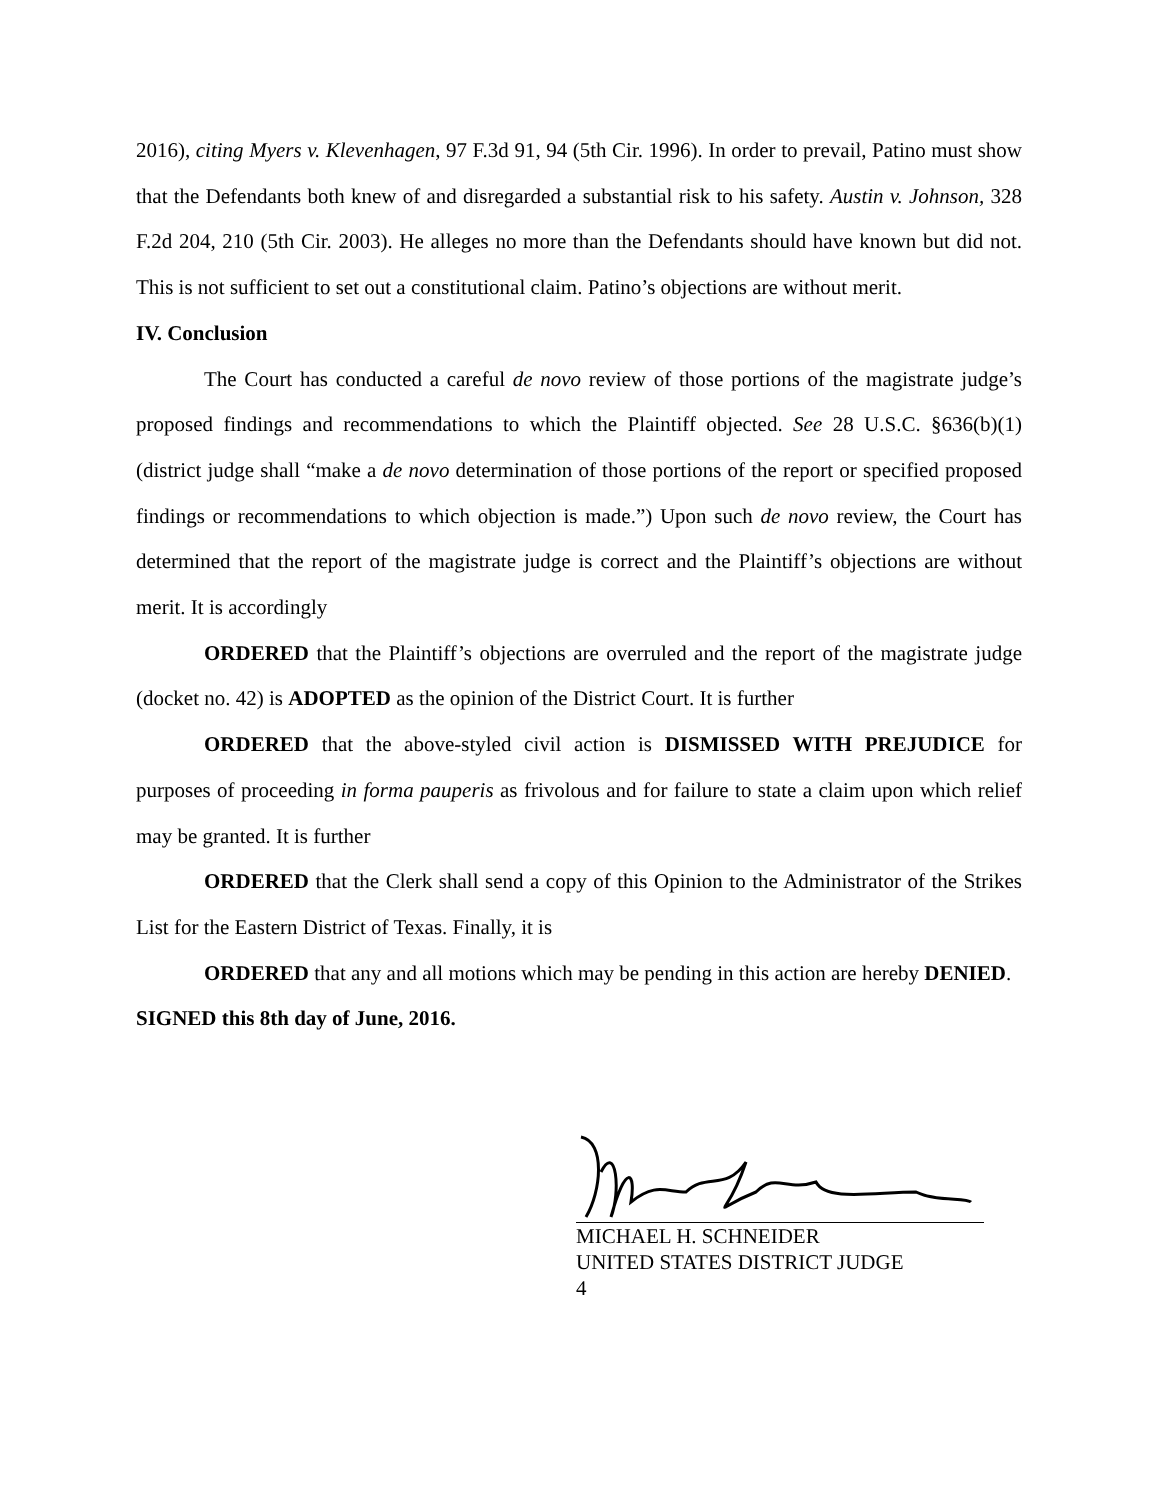2016), citing Myers v. Klevenhagen, 97 F.3d 91, 94 (5th Cir. 1996). In order to prevail, Patino must show that the Defendants both knew of and disregarded a substantial risk to his safety. Austin v. Johnson, 328 F.2d 204, 210 (5th Cir. 2003). He alleges no more than the Defendants should have known but did not. This is not sufficient to set out a constitutional claim. Patino’s objections are without merit.
IV. Conclusion
The Court has conducted a careful de novo review of those portions of the magistrate judge’s proposed findings and recommendations to which the Plaintiff objected. See 28 U.S.C. §636(b)(1) (district judge shall “make a de novo determination of those portions of the report or specified proposed findings or recommendations to which objection is made.”) Upon such de novo review, the Court has determined that the report of the magistrate judge is correct and the Plaintiff’s objections are without merit. It is accordingly
ORDERED that the Plaintiff’s objections are overruled and the report of the magistrate judge (docket no. 42) is ADOPTED as the opinion of the District Court. It is further
ORDERED that the above-styled civil action is DISMISSED WITH PREJUDICE for purposes of proceeding in forma pauperis as frivolous and for failure to state a claim upon which relief may be granted. It is further
ORDERED that the Clerk shall send a copy of this Opinion to the Administrator of the Strikes List for the Eastern District of Texas. Finally, it is
ORDERED that any and all motions which may be pending in this action are hereby DENIED.
SIGNED this 8th day of June, 2016.
MICHAEL H. SCHNEIDER
UNITED STATES DISTRICT JUDGE
4